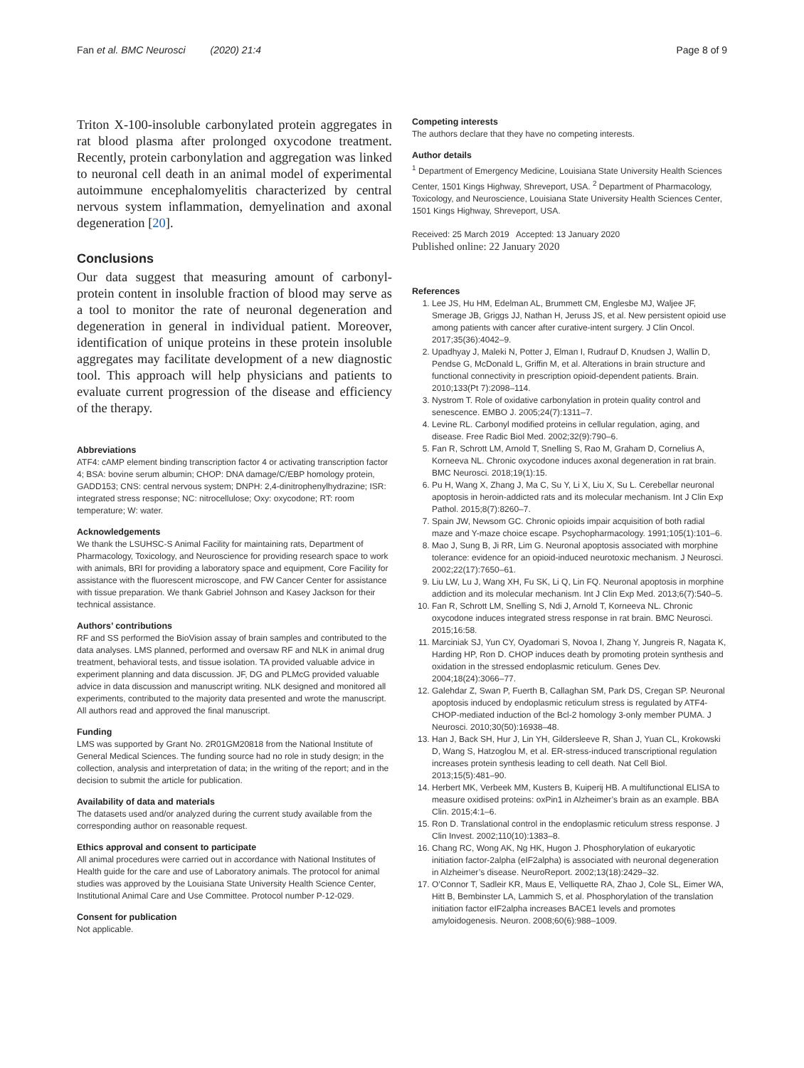Fan et al. BMC Neurosci (2020) 21:4 Page 8 of 9
Triton X-100-insoluble carbonylated protein aggregates in rat blood plasma after prolonged oxycodone treatment. Recently, protein carbonylation and aggregation was linked to neuronal cell death in an animal model of experimental autoimmune encephalomyelitis characterized by central nervous system inflammation, demyelination and axonal degeneration [20].
Conclusions
Our data suggest that measuring amount of carbonyl-protein content in insoluble fraction of blood may serve as a tool to monitor the rate of neuronal degeneration and degeneration in general in individual patient. Moreover, identification of unique proteins in these protein insoluble aggregates may facilitate development of a new diagnostic tool. This approach will help physicians and patients to evaluate current progression of the disease and efficiency of the therapy.
Abbreviations
ATF4: cAMP element binding transcription factor 4 or activating transcription factor 4; BSA: bovine serum albumin; CHOP: DNA damage/C/EBP homology protein, GADD153; CNS: central nervous system; DNPH: 2,4-dinitrophenylhydrazine; ISR: integrated stress response; NC: nitrocellulose; Oxy: oxycodone; RT: room temperature; W: water.
Acknowledgements
We thank the LSUHSC-S Animal Facility for maintaining rats, Department of Pharmacology, Toxicology, and Neuroscience for providing research space to work with animals, BRI for providing a laboratory space and equipment, Core Facility for assistance with the fluorescent microscope, and FW Cancer Center for assistance with tissue preparation. We thank Gabriel Johnson and Kasey Jackson for their technical assistance.
Authors’ contributions
RF and SS performed the BioVision assay of brain samples and contributed to the data analyses. LMS planned, performed and oversaw RF and NLK in animal drug treatment, behavioral tests, and tissue isolation. TA provided valuable advice in experiment planning and data discussion. JF, DG and PLMcG provided valuable advice in data discussion and manuscript writing. NLK designed and monitored all experiments, contributed to the majority data presented and wrote the manuscript. All authors read and approved the final manuscript.
Funding
LMS was supported by Grant No. 2R01GM20818 from the National Institute of General Medical Sciences. The funding source had no role in study design; in the collection, analysis and interpretation of data; in the writing of the report; and in the decision to submit the article for publication.
Availability of data and materials
The datasets used and/or analyzed during the current study available from the corresponding author on reasonable request.
Ethics approval and consent to participate
All animal procedures were carried out in accordance with National Institutes of Health guide for the care and use of Laboratory animals. The protocol for animal studies was approved by the Louisiana State University Health Science Center, Institutional Animal Care and Use Committee. Protocol number P-12-029.
Consent for publication
Not applicable.
Competing interests
The authors declare that they have no competing interests.
Author details
<sup>1</sup> Department of Emergency Medicine, Louisiana State University Health Sciences Center, 1501 Kings Highway, Shreveport, USA. <sup>2</sup> Department of Pharmacology, Toxicology, and Neuroscience, Louisiana State University Health Sciences Center, 1501 Kings Highway, Shreveport, USA.
Received: 25 March 2019 Accepted: 13 January 2020
Published online: 22 January 2020
References
1. Lee JS, Hu HM, Edelman AL, Brummett CM, Englesbe MJ, Waljee JF, Smerage JB, Griggs JJ, Nathan H, Jeruss JS, et al. New persistent opioid use among patients with cancer after curative-intent surgery. J Clin Oncol. 2017;35(36):4042–9.
2. Upadhyay J, Maleki N, Potter J, Elman I, Rudrauf D, Knudsen J, Wallin D, Pendse G, McDonald L, Griffin M, et al. Alterations in brain structure and functional connectivity in prescription opioid-dependent patients. Brain. 2010;133(Pt 7):2098–114.
3. Nystrom T. Role of oxidative carbonylation in protein quality control and senescence. EMBO J. 2005;24(7):1311–7.
4. Levine RL. Carbonyl modified proteins in cellular regulation, aging, and disease. Free Radic Biol Med. 2002;32(9):790–6.
5. Fan R, Schrott LM, Arnold T, Snelling S, Rao M, Graham D, Cornelius A, Korneeva NL. Chronic oxycodone induces axonal degeneration in rat brain. BMC Neurosci. 2018;19(1):15.
6. Pu H, Wang X, Zhang J, Ma C, Su Y, Li X, Liu X, Su L. Cerebellar neuronal apoptosis in heroin-addicted rats and its molecular mechanism. Int J Clin Exp Pathol. 2015;8(7):8260–7.
7. Spain JW, Newsom GC. Chronic opioids impair acquisition of both radial maze and Y-maze choice escape. Psychopharmacology. 1991;105(1):101–6.
8. Mao J, Sung B, Ji RR, Lim G. Neuronal apoptosis associated with morphine tolerance: evidence for an opioid-induced neurotoxic mechanism. J Neurosci. 2002;22(17):7650–61.
9. Liu LW, Lu J, Wang XH, Fu SK, Li Q, Lin FQ. Neuronal apoptosis in morphine addiction and its molecular mechanism. Int J Clin Exp Med. 2013;6(7):540–5.
10. Fan R, Schrott LM, Snelling S, Ndi J, Arnold T, Korneeva NL. Chronic oxycodone induces integrated stress response in rat brain. BMC Neurosci. 2015;16:58.
11. Marciniak SJ, Yun CY, Oyadomari S, Novoa I, Zhang Y, Jungreis R, Nagata K, Harding HP, Ron D. CHOP induces death by promoting protein synthesis and oxidation in the stressed endoplasmic reticulum. Genes Dev. 2004;18(24):3066–77.
12. Galehdar Z, Swan P, Fuerth B, Callaghan SM, Park DS, Cregan SP. Neuronal apoptosis induced by endoplasmic reticulum stress is regulated by ATF4-CHOP-mediated induction of the Bcl-2 homology 3-only member PUMA. J Neurosci. 2010;30(50):16938–48.
13. Han J, Back SH, Hur J, Lin YH, Gildersleeve R, Shan J, Yuan CL, Krokowski D, Wang S, Hatzoglou M, et al. ER-stress-induced transcriptional regulation increases protein synthesis leading to cell death. Nat Cell Biol. 2013;15(5):481–90.
14. Herbert MK, Verbeek MM, Kusters B, Kuiperij HB. A multifunctional ELISA to measure oxidised proteins: oxPin1 in Alzheimer’s brain as an example. BBA Clin. 2015;4:1–6.
15. Ron D. Translational control in the endoplasmic reticulum stress response. J Clin Invest. 2002;110(10):1383–8.
16. Chang RC, Wong AK, Ng HK, Hugon J. Phosphorylation of eukaryotic initiation factor-2alpha (eIF2alpha) is associated with neuronal degeneration in Alzheimer’s disease. NeuroReport. 2002;13(18):2429–32.
17. O’Connor T, Sadleir KR, Maus E, Velliquette RA, Zhao J, Cole SL, Eimer WA, Hitt B, Bembinster LA, Lammich S, et al. Phosphorylation of the translation initiation factor eIF2alpha increases BACE1 levels and promotes amyloidogenesis. Neuron. 2008;60(6):988–1009.